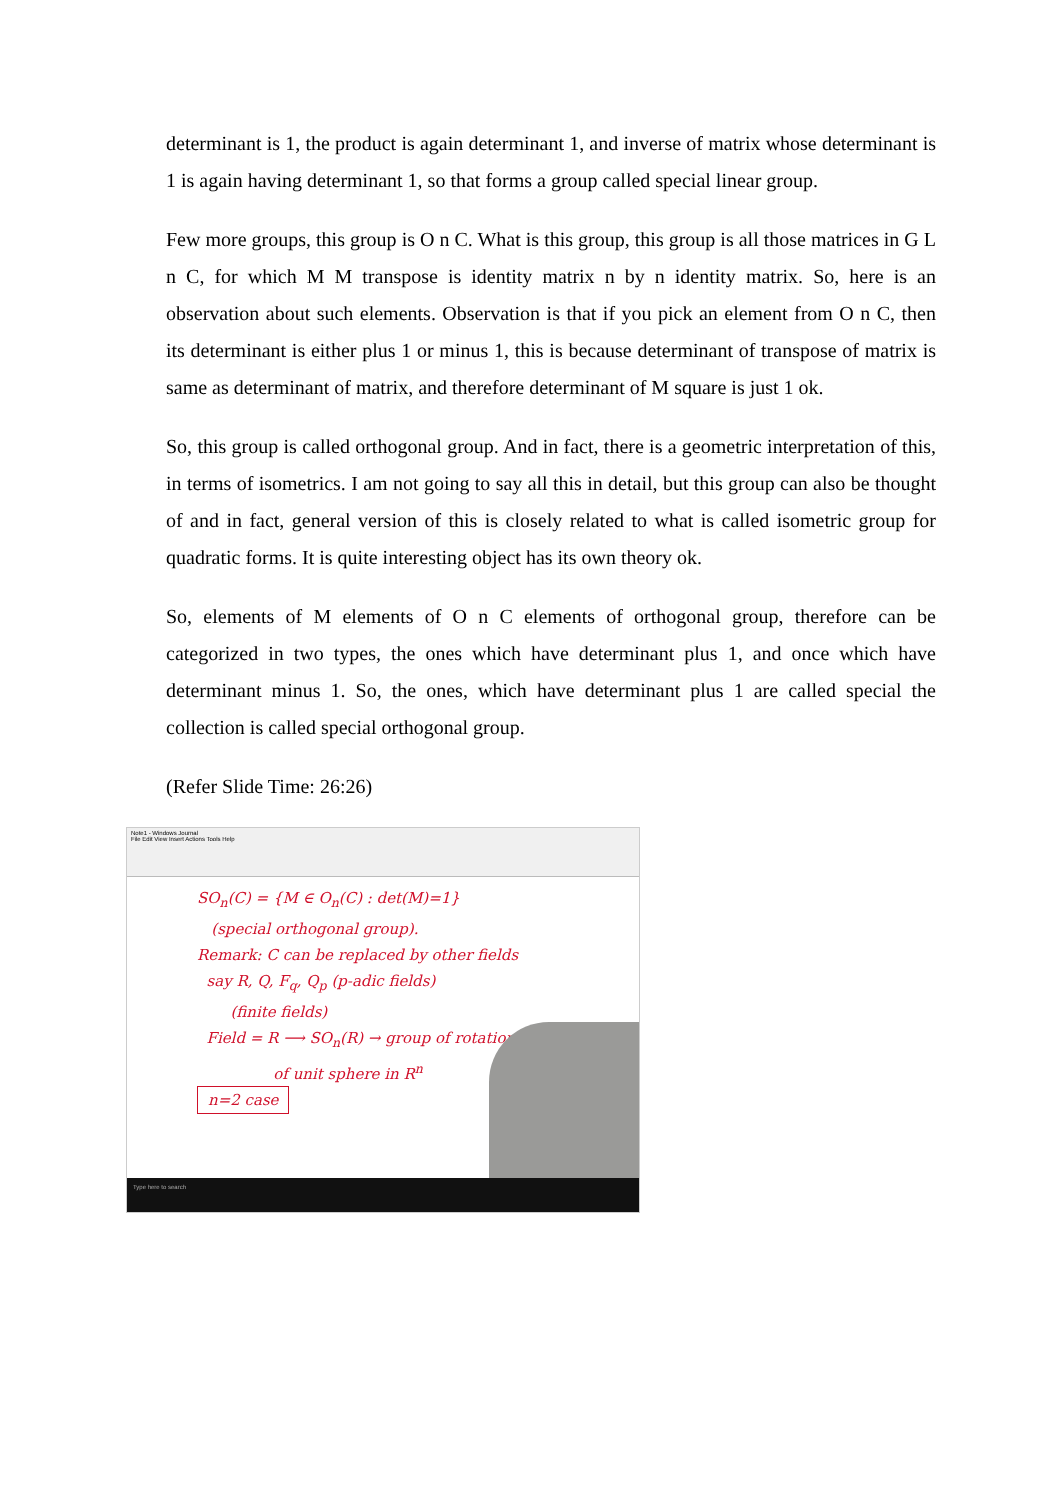determinant is 1, the product is again determinant 1, and inverse of matrix whose determinant is 1 is again having determinant 1, so that forms a group called special linear group.
Few more groups, this group is O n C. What is this group, this group is all those matrices in G L n C, for which M M transpose is identity matrix n by n identity matrix. So, here is an observation about such elements. Observation is that if you pick an element from O n C, then its determinant is either plus 1 or minus 1, this is because determinant of transpose of matrix is same as determinant of matrix, and therefore determinant of M square is just 1 ok.
So, this group is called orthogonal group. And in fact, there is a geometric interpretation of this, in terms of isometrics. I am not going to say all this in detail, but this group can also be thought of and in fact, general version of this is closely related to what is called isometric group for quadratic forms. It is quite interesting object has its own theory ok.
So, elements of M elements of O n C elements of orthogonal group, therefore can be categorized in two types, the ones which have determinant plus 1, and once which have determinant minus 1. So, the ones, which have determinant plus 1 are called special the collection is called special orthogonal group.
(Refer Slide Time: 26:26)
Note1 - Windows Journal
File Edit View Insert Actions Tools Help
SO<sub>n</sub>(C) = {M ∈ O<sub>n</sub>(C) : det(M)=1}
(special orthogonal group).
Remark: C can be replaced by other fields
say R, Q, F<sub>q</sub>, Q<sub>p</sub> (p-adic fields)
(finite fields)
Field = R ⟶ SO<sub>n</sub>(R) → group of rotations
of unit sphere in R<sup>n</sup>
n=2 case
Type here to search